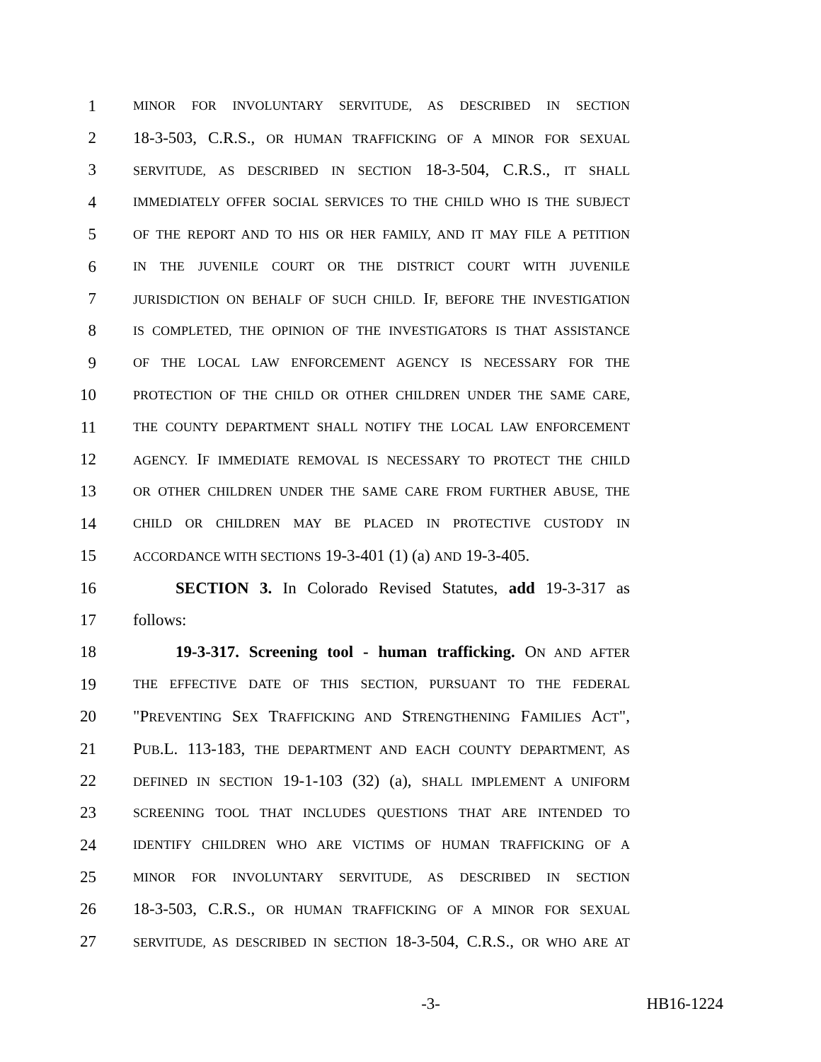1 MINOR FOR INVOLUNTARY SERVITUDE, AS DESCRIBED IN SECTION
2 18-3-503, C.R.S., OR HUMAN TRAFFICKING OF A MINOR FOR SEXUAL
3 SERVITUDE, AS DESCRIBED IN SECTION 18-3-504, C.R.S., IT SHALL
4 IMMEDIATELY OFFER SOCIAL SERVICES TO THE CHILD WHO IS THE SUBJECT
5 OF THE REPORT AND TO HIS OR HER FAMILY, AND IT MAY FILE A PETITION
6 IN THE JUVENILE COURT OR THE DISTRICT COURT WITH JUVENILE
7 JURISDICTION ON BEHALF OF SUCH CHILD. IF, BEFORE THE INVESTIGATION
8 IS COMPLETED, THE OPINION OF THE INVESTIGATORS IS THAT ASSISTANCE
9 OF THE LOCAL LAW ENFORCEMENT AGENCY IS NECESSARY FOR THE
10 PROTECTION OF THE CHILD OR OTHER CHILDREN UNDER THE SAME CARE,
11 THE COUNTY DEPARTMENT SHALL NOTIFY THE LOCAL LAW ENFORCEMENT
12 AGENCY. IF IMMEDIATE REMOVAL IS NECESSARY TO PROTECT THE CHILD
13 OR OTHER CHILDREN UNDER THE SAME CARE FROM FURTHER ABUSE, THE
14 CHILD OR CHILDREN MAY BE PLACED IN PROTECTIVE CUSTODY IN
15 ACCORDANCE WITH SECTIONS 19-3-401 (1) (a) AND 19-3-405.
16 SECTION 3. In Colorado Revised Statutes, add 19-3-317 as
17 follows:
18 19-3-317. Screening tool - human trafficking. ON AND AFTER
19 THE EFFECTIVE DATE OF THIS SECTION, PURSUANT TO THE FEDERAL
20 "PREVENTING SEX TRAFFICKING AND STRENGTHENING FAMILIES ACT",
21 PUB.L. 113-183, THE DEPARTMENT AND EACH COUNTY DEPARTMENT, AS
22 DEFINED IN SECTION 19-1-103 (32) (a), SHALL IMPLEMENT A UNIFORM
23 SCREENING TOOL THAT INCLUDES QUESTIONS THAT ARE INTENDED TO
24 IDENTIFY CHILDREN WHO ARE VICTIMS OF HUMAN TRAFFICKING OF A
25 MINOR FOR INVOLUNTARY SERVITUDE, AS DESCRIBED IN SECTION
26 18-3-503, C.R.S., OR HUMAN TRAFFICKING OF A MINOR FOR SEXUAL
27 SERVITUDE, AS DESCRIBED IN SECTION 18-3-504, C.R.S., OR WHO ARE AT
-3- HB16-1224